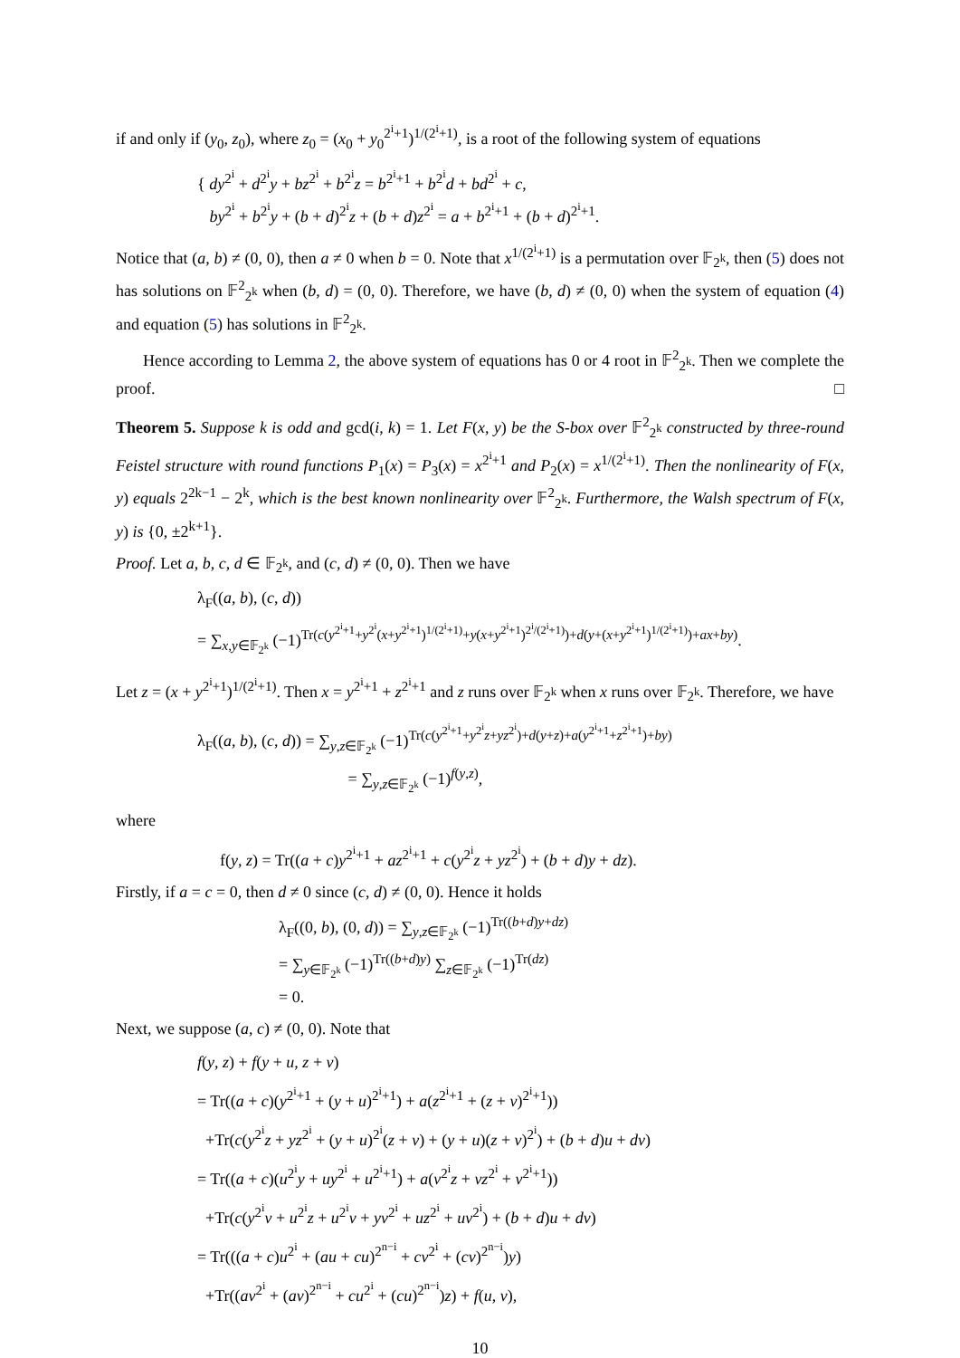if and only if (y<sub>0</sub>, z<sub>0</sub>), where z<sub>0</sub> = (x<sub>0</sub> + y<sub>0</sub><sup>2<sup>i</sup>+1</sup>)<sup>1/(2<sup>i</sup>+1)</sup>, is a root of the following system of equations
{ dy<sup>2<sup>i</sup></sup> + d<sup>2<sup>i</sup></sup>y + bz<sup>2<sup>i</sup></sup> + b<sup>2<sup>i</sup></sup>z = b<sup>2<sup>i</sup>+1</sup> + b<sup>2<sup>i</sup></sup>d + bd<sup>2<sup>i</sup></sup> + c,
by<sup>2<sup>i</sup></sup> + b<sup>2<sup>i</sup></sup>y + (b + d)<sup>2<sup>i</sup></sup>z + (b + d)z<sup>2<sup>i</sup></sup> = a + b<sup>2<sup>i</sup>+1</sup> + (b + d)<sup>2<sup>i</sup>+1</sup>.
Notice that (a, b) ≠ (0, 0), then a ≠ 0 when b = 0. Note that x<sup>1/(2<sup>i</sup>+1)</sup> is a permutation over 𝔽<sub>2<sup>k</sup></sub>, then (5) does not has solutions on 𝔽<sup>2</sup><sub>2<sup>k</sup></sub> when (b, d) = (0, 0). Therefore, we have (b, d) ≠ (0, 0) when the system of equation (4) and equation (5) has solutions in 𝔽<sup>2</sup><sub>2<sup>k</sup></sub>.
Hence according to Lemma 2, the above system of equations has 0 or 4 root in 𝔽<sup>2</sup><sub>2<sup>k</sup></sub>. Then we complete the proof. □
Theorem 5. Suppose k is odd and gcd(i, k) = 1. Let F(x, y) be the S-box over 𝔽<sup>2</sup><sub>2<sup>k</sup></sub> constructed by three-round Feistel structure with round functions P<sub>1</sub>(x) = P<sub>3</sub>(x) = x<sup>2<sup>i</sup>+1</sup> and P<sub>2</sub>(x) = x<sup>1/(2<sup>i</sup>+1)</sup>. Then the nonlinearity of F(x, y) equals 2<sup>2k−1</sup> − 2<sup>k</sup>, which is the best known nonlinearity over 𝔽<sup>2</sup><sub>2<sup>k</sup></sub>. Furthermore, the Walsh spectrum of F(x, y) is {0, ±2<sup>k+1</sup>}.
Proof. Let a, b, c, d ∈ 𝔽<sub>2<sup>k</sup></sub>, and (c, d) ≠ (0, 0). Then we have
λ<sub>F</sub>((a, b), (c, d))
= ∑<sub>x,y∈𝔽<sub>2<sup>k</sup></sub></sub> (−1)<sup>Tr(c(y<sup>2<sup>i</sup>+1</sup>+y<sup>2<sup>i</sup></sup>(x+y<sup>2<sup>i</sup>+1</sup>)<sup>1/(2<sup>i</sup>+1)</sup>+y(x+y<sup>2<sup>i</sup>+1</sup>)<sup>2<sup>i</sup>/(2<sup>i</sup>+1)</sup>)+d(y+(x+y<sup>2<sup>i</sup>+1</sup>)<sup>1/(2<sup>i</sup>+1)</sup>)+ax+by)</sup>.
Let z = (x + y<sup>2<sup>i</sup>+1</sup>)<sup>1/(2<sup>i</sup>+1)</sup>. Then x = y<sup>2<sup>i</sup>+1</sup> + z<sup>2<sup>i</sup>+1</sup> and z runs over 𝔽<sub>2<sup>k</sup></sub> when x runs over 𝔽<sub>2<sup>k</sup></sub>. Therefore, we have
λ<sub>F</sub>((a, b), (c, d)) = ∑<sub>y,z∈𝔽<sub>2<sup>k</sup></sub></sub> (−1)<sup>Tr(c(y<sup>2<sup>i</sup>+1</sup>+y<sup>2<sup>i</sup></sup>z+yz<sup>2<sup>i</sup></sup>)+d(y+z)+a(y<sup>2<sup>i</sup>+1</sup>+z<sup>2<sup>i</sup>+1</sup>)+by)</sup>
= ∑<sub>y,z∈𝔽<sub>2<sup>k</sup></sub></sub> (−1)<sup>f(y,z)</sup>,
where
f(y, z) = Tr((a + c)y<sup>2<sup>i</sup>+1</sup> + az<sup>2<sup>i</sup>+1</sup> + c(y<sup>2<sup>i</sup></sup>z + yz<sup>2<sup>i</sup></sup>) + (b + d)y + dz).
Firstly, if a = c = 0, then d ≠ 0 since (c, d) ≠ (0, 0). Hence it holds
λ<sub>F</sub>((0, b), (0, d)) = ∑<sub>y,z∈𝔽<sub>2<sup>k</sup></sub></sub> (−1)<sup>Tr((b+d)y+dz)</sup>
= ∑<sub>y∈𝔽<sub>2<sup>k</sup></sub></sub> (−1)<sup>Tr((b+d)y)</sup> ∑<sub>z∈𝔽<sub>2<sup>k</sup></sub></sub> (−1)<sup>Tr(dz)</sup>
= 0.
Next, we suppose (a, c) ≠ (0, 0). Note that
f(y, z) + f(y + u, z + v)
= Tr((a + c)(y<sup>2<sup>i</sup>+1</sup> + (y + u)<sup>2<sup>i</sup>+1</sup>) + a(z<sup>2<sup>i</sup>+1</sup> + (z + v)<sup>2<sup>i</sup>+1</sup>))
+Tr(c(y<sup>2<sup>i</sup></sup>z + yz<sup>2<sup>i</sup></sup> + (y + u)<sup>2<sup>i</sup></sup>(z + v) + (y + u)(z + v)<sup>2<sup>i</sup></sup>) + (b + d)u + dv)
= Tr((a + c)(u<sup>2<sup>i</sup></sup>y + uy<sup>2<sup>i</sup></sup> + u<sup>2<sup>i</sup>+1</sup>) + a(v<sup>2<sup>i</sup></sup>z + vz<sup>2<sup>i</sup></sup> + v<sup>2<sup>i</sup>+1</sup>))
+Tr(c(y<sup>2<sup>i</sup></sup>v + u<sup>2<sup>i</sup></sup>z + u<sup>2<sup>i</sup></sup>v + yv<sup>2<sup>i</sup></sup> + uz<sup>2<sup>i</sup></sup> + uv<sup>2<sup>i</sup></sup>) + (b + d)u + dv)
= Tr(((a + c)u<sup>2<sup>i</sup></sup> + (au + cu)<sup>2<sup>n−i</sup></sup> + cv<sup>2<sup>i</sup></sup> + (cv)<sup>2<sup>n−i</sup></sup>)y)
+Tr((av<sup>2<sup>i</sup></sup> + (av)<sup>2<sup>n−i</sup></sup> + cu<sup>2<sup>i</sup></sup> + (cu)<sup>2<sup>n−i</sup></sup>)z) + f(u, v),
10